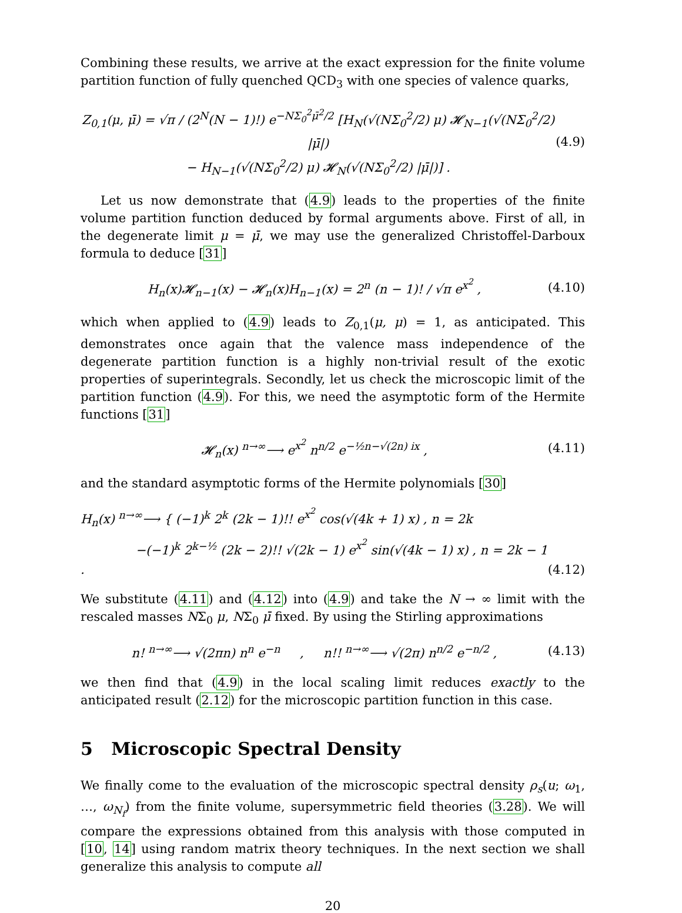Combining these results, we arrive at the exact expression for the finite volume partition function of fully quenched QCD<sub>3</sub> with one species of valence quarks,
Z<sub>0,1</sub>(μ, μ̄) = √π / (2<sup>N</sup>(N − 1)!) e<sup>−NΣ<sub>0</sub><sup>2</sup>μ̄<sup>2</sup>/2</sup> [H<sub>N</sub>(√(NΣ<sub>0</sub><sup>2</sup>/2) μ) 𝓗<sub>N−1</sub>(√(NΣ<sub>0</sub><sup>2</sup>/2) |μ̄|)
− H<sub>N−1</sub>(√(NΣ<sub>0</sub><sup>2</sup>/2) μ) 𝓗<sub>N</sub>(√(NΣ<sub>0</sub><sup>2</sup>/2) |μ̄|)] .
(4.9)
Let us now demonstrate that (4.9) leads to the properties of the finite volume partition function deduced by formal arguments above. First of all, in the degenerate limit μ = μ̄, we may use the generalized Christoffel-Darboux formula to deduce [31]
H<sub>n</sub>(x)𝓗<sub>n−1</sub>(x) − 𝓗<sub>n</sub>(x)H<sub>n−1</sub>(x) = 2<sup>n</sup> (n − 1)! / √π e<sup>x<sup>2</sup></sup> ,
(4.10)
which when applied to (4.9) leads to Z<sub>0,1</sub>(μ, μ) = 1, as anticipated. This demonstrates once again that the valence mass independence of the degenerate partition function is a highly non-trivial result of the exotic properties of superintegrals. Secondly, let us check the microscopic limit of the partition function (4.9). For this, we need the asymptotic form of the Hermite functions [31]
𝓗<sub>n</sub>(x) <sup>n→∞</sup>⟶ e<sup>x<sup>2</sup></sup> n<sup>n/2</sup> e<sup>−½n−√(2n) ix</sup> ,
(4.11)
and the standard asymptotic forms of the Hermite polynomials [30]
H<sub>n</sub>(x) <sup>n→∞</sup>⟶ { (−1)<sup>k</sup> 2<sup>k</sup> (2k − 1)!! e<sup>x<sup>2</sup></sup> cos(√(4k + 1) x) , n = 2k
−(−1)<sup>k</sup> 2<sup>k−½</sup> (2k − 2)!! √(2k − 1) e<sup>x<sup>2</sup></sup> sin(√(4k − 1) x) , n = 2k − 1 .
(4.12)
We substitute (4.11) and (4.12) into (4.9) and take the N → ∞ limit with the rescaled masses NΣ<sub>0</sub> μ, NΣ<sub>0</sub> μ̄ fixed. By using the Stirling approximations
n! <sup>n→∞</sup>⟶ √(2πn) n<sup>n</sup> e<sup>−n</sup> , n!! <sup>n→∞</sup>⟶ √(2π) n<sup>n/2</sup> e<sup>−n/2</sup> ,
(4.13)
we then find that (4.9) in the local scaling limit reduces exactly to the anticipated result (2.12) for the microscopic partition function in this case.
5 Microscopic Spectral Density
We finally come to the evaluation of the microscopic spectral density ρ<sub>s</sub>(u; ω<sub>1</sub>, …, ω<sub>N<sub>f</sub></sub>) from the finite volume, supersymmetric field theories (3.28). We will compare the expressions obtained from this analysis with those computed in [10, 14] using random matrix theory techniques. In the next section we shall generalize this analysis to compute all
20